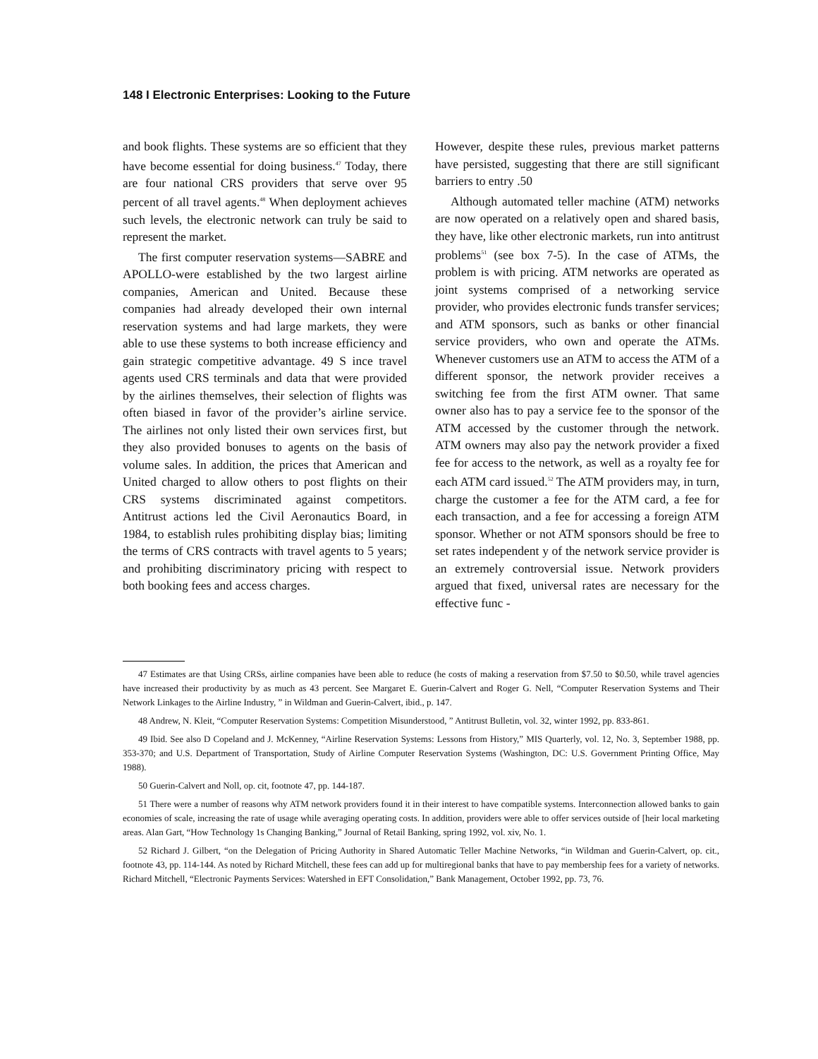148 I Electronic Enterprises: Looking to the Future
and book flights. These systems are so efficient that they have become essential for doing business.<sup>47</sup> Today, there are four national CRS providers that serve over 95 percent of all travel agents.<sup>48</sup> When deployment achieves such levels, the electronic network can truly be said to represent the market.
The first computer reservation systems—SABRE and APOLLO-were established by the two largest airline companies, American and United. Because these companies had already developed their own internal reservation systems and had large markets, they were able to use these systems to both increase efficiency and gain strategic competitive advantage. 49 S ince travel agents used CRS terminals and data that were provided by the airlines themselves, their selection of flights was often biased in favor of the provider’s airline service. The airlines not only listed their own services first, but they also provided bonuses to agents on the basis of volume sales. In addition, the prices that American and United charged to allow others to post flights on their CRS systems discriminated against competitors. Antitrust actions led the Civil Aeronautics Board, in 1984, to establish rules prohibiting display bias; limiting the terms of CRS contracts with travel agents to 5 years; and prohibiting discriminatory pricing with respect to both booking fees and access charges.
However, despite these rules, previous market patterns have persisted, suggesting that there are still significant barriers to entry .50
Although automated teller machine (ATM) networks are now operated on a relatively open and shared basis, they have, like other electronic markets, run into antitrust problems<sup>51</sup> (see box 7-5). In the case of ATMs, the problem is with pricing. ATM networks are operated as joint systems comprised of a networking service provider, who provides electronic funds transfer services; and ATM sponsors, such as banks or other financial service providers, who own and operate the ATMs. Whenever customers use an ATM to access the ATM of a different sponsor, the network provider receives a switching fee from the first ATM owner. That same owner also has to pay a service fee to the sponsor of the ATM accessed by the customer through the network. ATM owners may also pay the network provider a fixed fee for access to the network, as well as a royalty fee for each ATM card issued.<sup>52</sup> The ATM providers may, in turn, charge the customer a fee for the ATM card, a fee for each transaction, and a fee for accessing a foreign ATM sponsor. Whether or not ATM sponsors should be free to set rates independent y of the network service provider is an extremely controversial issue. Network providers argued that fixed, universal rates are necessary for the effective func -
47 Estimates are that Using CRSs, airline companies have been able to reduce (he costs of making a reservation from $7.50 to $0.50, while travel agencies have increased their productivity by as much as 43 percent. See Margaret E. Guerin-Calvert and Roger G. Nell, “Computer Reservation Systems and Their Network Linkages to the Airline Industry, ” in Wildman and Guerin-Calvert, ibid., p. 147.
48 Andrew, N. Kleit, “Computer Reservation Systems: Competition Misunderstood, ” Antitrust Bulletin, vol. 32, winter 1992, pp. 833-861.
49 Ibid. See also D Copeland and J. McKenney, “Airline Reservation Systems: Lessons from History,” MIS Quarterly, vol. 12, No. 3, September 1988, pp. 353-370; and U.S. Department of Transportation, Study of Airline Computer Reservation Systems (Washington, DC: U.S. Government Printing Office, May 1988).
50 Guerin-Calvert and Noll, op. cit, footnote 47, pp. 144-187.
51 There were a number of reasons why ATM network providers found it in their interest to have compatible systems. Interconnection allowed banks to gain economies of scale, increasing the rate of usage while averaging operating costs. In addition, providers were able to offer services outside of [heir local marketing areas. Alan Gart, “How Technology 1s Changing Banking,” Journal of Retail Banking, spring 1992, vol. xiv, No. 1.
52 Richard J. Gilbert, “on the Delegation of Pricing Authority in Shared Automatic Teller Machine Networks, “in Wildman and Guerin-Calvert, op. cit., footnote 43, pp. 114-144. As noted by Richard Mitchell, these fees can add up for multiregional banks that have to pay membership fees for a variety of networks. Richard Mitchell, “Electronic Payments Services: Watershed in EFT Consolidation,” Bank Management, October 1992, pp. 73, 76.